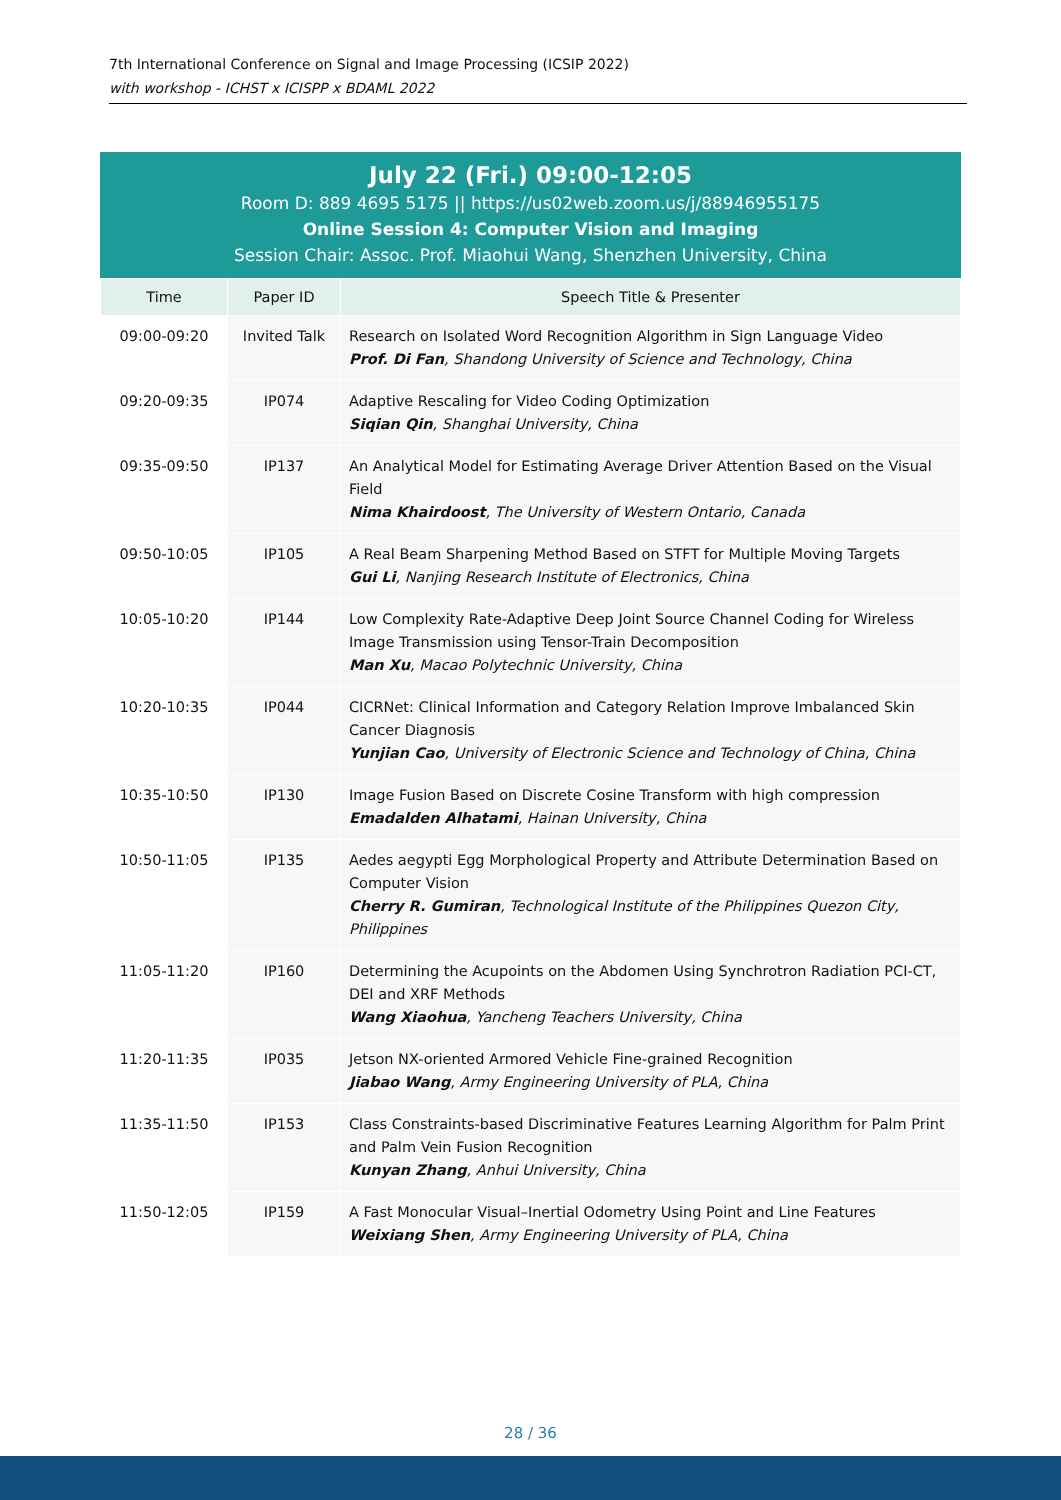7th International Conference on Signal and Image Processing (ICSIP 2022)
with workshop - ICHST x ICISPP x BDAML 2022
July 22 (Fri.) 09:00-12:05
Room D: 889 4695 5175 || https://us02web.zoom.us/j/88946955175
Online Session 4: Computer Vision and Imaging
Session Chair: Assoc. Prof. Miaohui Wang, Shenzhen University, China
| Time | Paper ID | Speech Title & Presenter |
| --- | --- | --- |
| 09:00-09:20 | Invited Talk | Research on Isolated Word Recognition Algorithm in Sign Language Video Prof. Di Fan , Shandong University of Science and Technology, China |
| 09:20-09:35 | IP074 | Adaptive Rescaling for Video Coding Optimization Siqian Qin , Shanghai University, China |
| 09:35-09:50 | IP137 | An Analytical Model for Estimating Average Driver Attention Based on the Visual Field Nima Khairdoost , The University of Western Ontario, Canada |
| 09:50-10:05 | IP105 | A Real Beam Sharpening Method Based on STFT for Multiple Moving Targets Gui Li , Nanjing Research Institute of Electronics, China |
| 10:05-10:20 | IP144 | Low Complexity Rate-Adaptive Deep Joint Source Channel Coding for Wireless Image Transmission using Tensor-Train Decomposition Man Xu , Macao Polytechnic University, China |
| 10:20-10:35 | IP044 | CICRNet: Clinical Information and Category Relation Improve Imbalanced Skin Cancer Diagnosis Yunjian Cao , University of Electronic Science and Technology of China, China |
| 10:35-10:50 | IP130 | Image Fusion Based on Discrete Cosine Transform with high compression Emadalden Alhatami , Hainan University, China |
| 10:50-11:05 | IP135 | Aedes aegypti Egg Morphological Property and Attribute Determination Based on Computer Vision Cherry R. Gumiran , Technological Institute of the Philippines Quezon City, Philippines |
| 11:05-11:20 | IP160 | Determining the Acupoints on the Abdomen Using Synchrotron Radiation PCI-CT, DEI and XRF Methods Wang Xiaohua , Yancheng Teachers University, China |
| 11:20-11:35 | IP035 | Jetson NX-oriented Armored Vehicle Fine-grained Recognition Jiabao Wang , Army Engineering University of PLA, China |
| 11:35-11:50 | IP153 | Class Constraints-based Discriminative Features Learning Algorithm for Palm Print and Palm Vein Fusion Recognition Kunyan Zhang , Anhui University, China |
| 11:50-12:05 | IP159 | A Fast Monocular Visual–Inertial Odometry Using Point and Line Features Weixiang Shen , Army Engineering University of PLA, China |
28 / 36